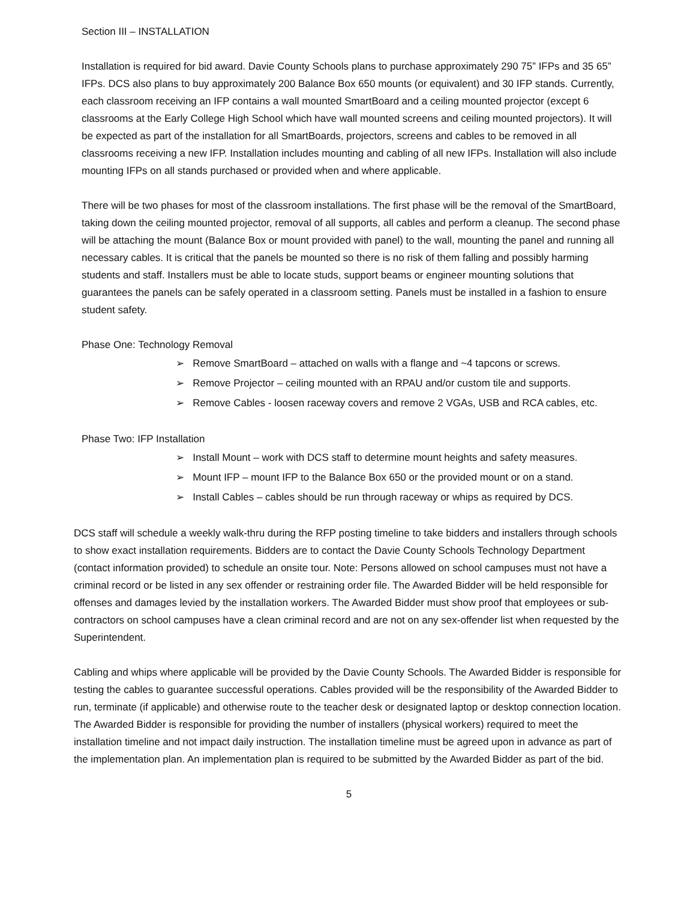Section III – INSTALLATION
Installation is required for bid award. Davie County Schools plans to purchase approximately 290 75” IFPs and 35 65” IFPs. DCS also plans to buy approximately 200 Balance Box 650 mounts (or equivalent) and 30 IFP stands. Currently, each classroom receiving an IFP contains a wall mounted SmartBoard and a ceiling mounted projector (except 6 classrooms at the Early College High School which have wall mounted screens and ceiling mounted projectors). It will be expected as part of the installation for all SmartBoards, projectors, screens and cables to be removed in all classrooms receiving a new IFP. Installation includes mounting and cabling of all new IFPs. Installation will also include mounting IFPs on all stands purchased or provided when and where applicable.
There will be two phases for most of the classroom installations. The first phase will be the removal of the SmartBoard, taking down the ceiling mounted projector, removal of all supports, all cables and perform a cleanup. The second phase will be attaching the mount (Balance Box or mount provided with panel) to the wall, mounting the panel and running all necessary cables. It is critical that the panels be mounted so there is no risk of them falling and possibly harming students and staff. Installers must be able to locate studs, support beams or engineer mounting solutions that guarantees the panels can be safely operated in a classroom setting. Panels must be installed in a fashion to ensure student safety.
Phase One: Technology Removal
➢ Remove SmartBoard – attached on walls with a flange and ~4 tapcons or screws.
➢ Remove Projector – ceiling mounted with an RPAU and/or custom tile and supports.
➢ Remove Cables - loosen raceway covers and remove 2 VGAs, USB and RCA cables, etc.
Phase Two: IFP Installation
➢ Install Mount – work with DCS staff to determine mount heights and safety measures.
➢ Mount IFP – mount IFP to the Balance Box 650 or the provided mount or on a stand.
➢ Install Cables – cables should be run through raceway or whips as required by DCS.
DCS staff will schedule a weekly walk-thru during the RFP posting timeline to take bidders and installers through schools to show exact installation requirements. Bidders are to contact the Davie County Schools Technology Department (contact information provided) to schedule an onsite tour. Note: Persons allowed on school campuses must not have a criminal record or be listed in any sex offender or restraining order file. The Awarded Bidder will be held responsible for offenses and damages levied by the installation workers. The Awarded Bidder must show proof that employees or sub-contractors on school campuses have a clean criminal record and are not on any sex-offender list when requested by the Superintendent.
Cabling and whips where applicable will be provided by the Davie County Schools. The Awarded Bidder is responsible for testing the cables to guarantee successful operations. Cables provided will be the responsibility of the Awarded Bidder to run, terminate (if applicable) and otherwise route to the teacher desk or designated laptop or desktop connection location. The Awarded Bidder is responsible for providing the number of installers (physical workers) required to meet the installation timeline and not impact daily instruction. The installation timeline must be agreed upon in advance as part of the implementation plan. An implementation plan is required to be submitted by the Awarded Bidder as part of the bid.
5